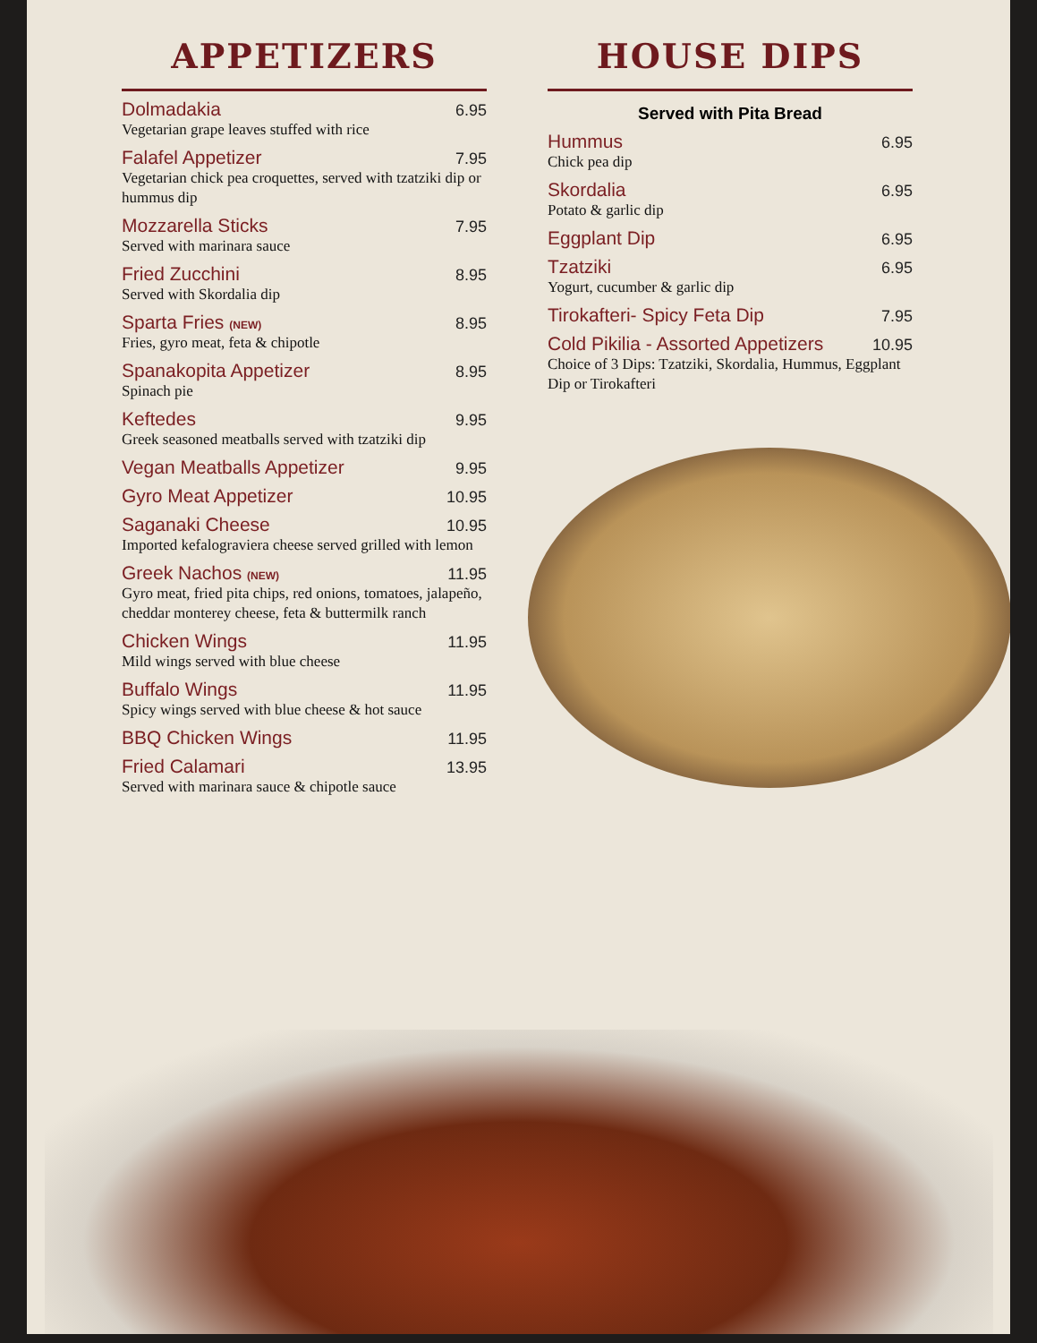APPETIZERS
Dolmadakia 6.95
Vegetarian grape leaves stuffed with rice
Falafel Appetizer 7.95
Vegetarian chick pea croquettes, served with tzatziki dip or hummus dip
Mozzarella Sticks 7.95
Served with marinara sauce
Fried Zucchini 8.95
Served with Skordalia dip
Sparta Fries (NEW) 8.95
Fries, gyro meat, feta & chipotle
Spanakopita Appetizer 8.95
Spinach pie
Keftedes 9.95
Greek seasoned meatballs served with tzatziki dip
Vegan Meatballs Appetizer 9.95
Gyro Meat Appetizer 10.95
Saganaki Cheese 10.95
Imported kefalograviera cheese served grilled with lemon
Greek Nachos (NEW) 11.95
Gyro meat, fried pita chips, red onions, tomatoes, jalapeño, cheddar monterey cheese, feta & buttermilk ranch
Chicken Wings 11.95
Mild wings served with blue cheese
Buffalo Wings 11.95
Spicy wings served with blue cheese & hot sauce
BBQ Chicken Wings 11.95
Fried Calamari 13.95
Served with marinara sauce & chipotle sauce
HOUSE DIPS
Served with Pita Bread
Hummus 6.95
Chick pea dip
Skordalia 6.95
Potato & garlic dip
Eggplant Dip 6.95
Tzatziki 6.95
Yogurt, cucumber & garlic dip
Tirokafteri- Spicy Feta Dip 7.95
Cold Pikilia - Assorted Appetizers 10.95
Choice of 3 Dips: Tzatziki, Skordalia, Hummus, Eggplant Dip or Tirokafteri